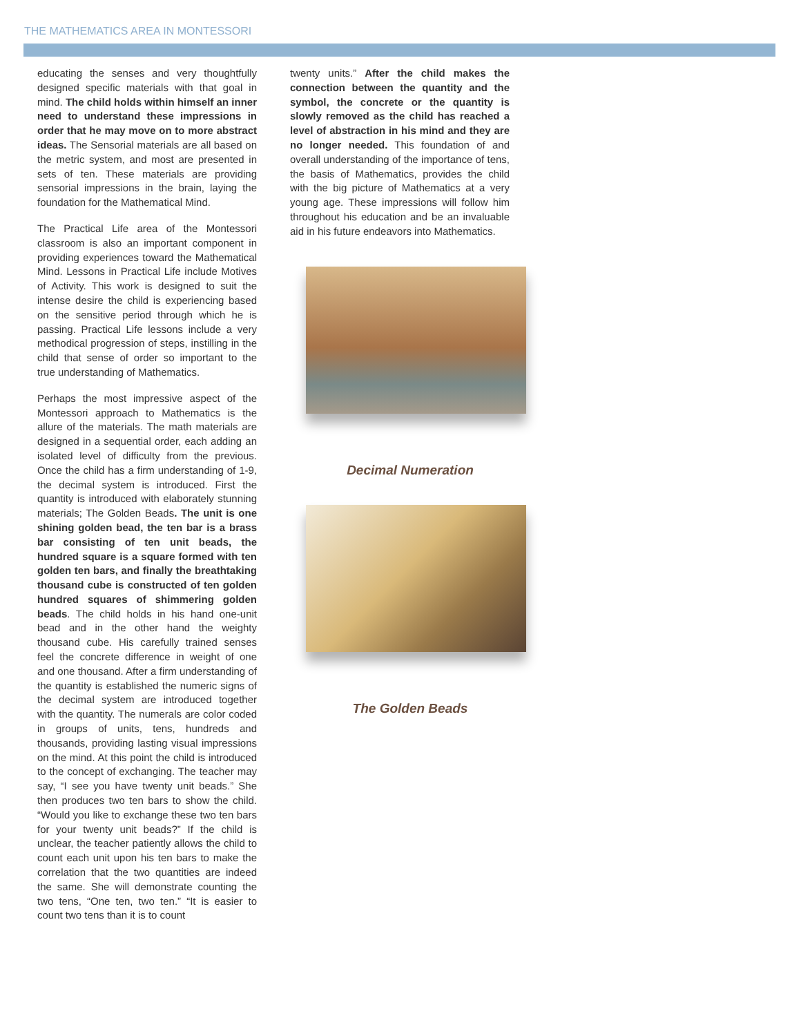THE MATHEMATICS AREA IN MONTESSORI
educating the senses and very thoughtfully designed specific materials with that goal in mind. The child holds within himself an inner need to understand these impressions in order that he may move on to more abstract ideas. The Sensorial materials are all based on the metric system, and most are presented in sets of ten. These materials are providing sensorial impressions in the brain, laying the foundation for the Mathematical Mind.
The Practical Life area of the Montessori classroom is also an important component in providing experiences toward the Mathematical Mind. Lessons in Practical Life include Motives of Activity. This work is designed to suit the intense desire the child is experiencing based on the sensitive period through which he is passing. Practical Life lessons include a very methodical progression of steps, instilling in the child that sense of order so important to the true understanding of Mathematics.
Perhaps the most impressive aspect of the Montessori approach to Mathematics is the allure of the materials. The math materials are designed in a sequential order, each adding an isolated level of difficulty from the previous. Once the child has a firm understanding of 1-9, the decimal system is introduced. First the quantity is introduced with elaborately stunning materials; The Golden Beads. The unit is one shining golden bead, the ten bar is a brass bar consisting of ten unit beads, the hundred square is a square formed with ten golden ten bars, and finally the breathtaking thousand cube is constructed of ten golden hundred squares of shimmering golden beads. The child holds in his hand one-unit bead and in the other hand the weighty thousand cube. His carefully trained senses feel the concrete difference in weight of one and one thousand. After a firm understanding of the quantity is established the numeric signs of the decimal system are introduced together with the quantity. The numerals are color coded in groups of units, tens, hundreds and thousands, providing lasting visual impressions on the mind. At this point the child is introduced to the concept of exchanging. The teacher may say, “I see you have twenty unit beads.” She then produces two ten bars to show the child. “Would you like to exchange these two ten bars for your twenty unit beads?” If the child is unclear, the teacher patiently allows the child to count each unit upon his ten bars to make the correlation that the two quantities are indeed the same. She will demonstrate counting the two tens, “One ten, two ten.” “It is easier to count two tens than it is to count
twenty units.” After the child makes the connection between the quantity and the symbol, the concrete or the quantity is slowly removed as the child has reached a level of abstraction in his mind and they are no longer needed. This foundation of and overall understanding of the importance of tens, the basis of Mathematics, provides the child with the big picture of Mathematics at a very young age. These impressions will follow him throughout his education and be an invaluable aid in his future endeavors into Mathematics.
Decimal Numeration
The Golden Beads